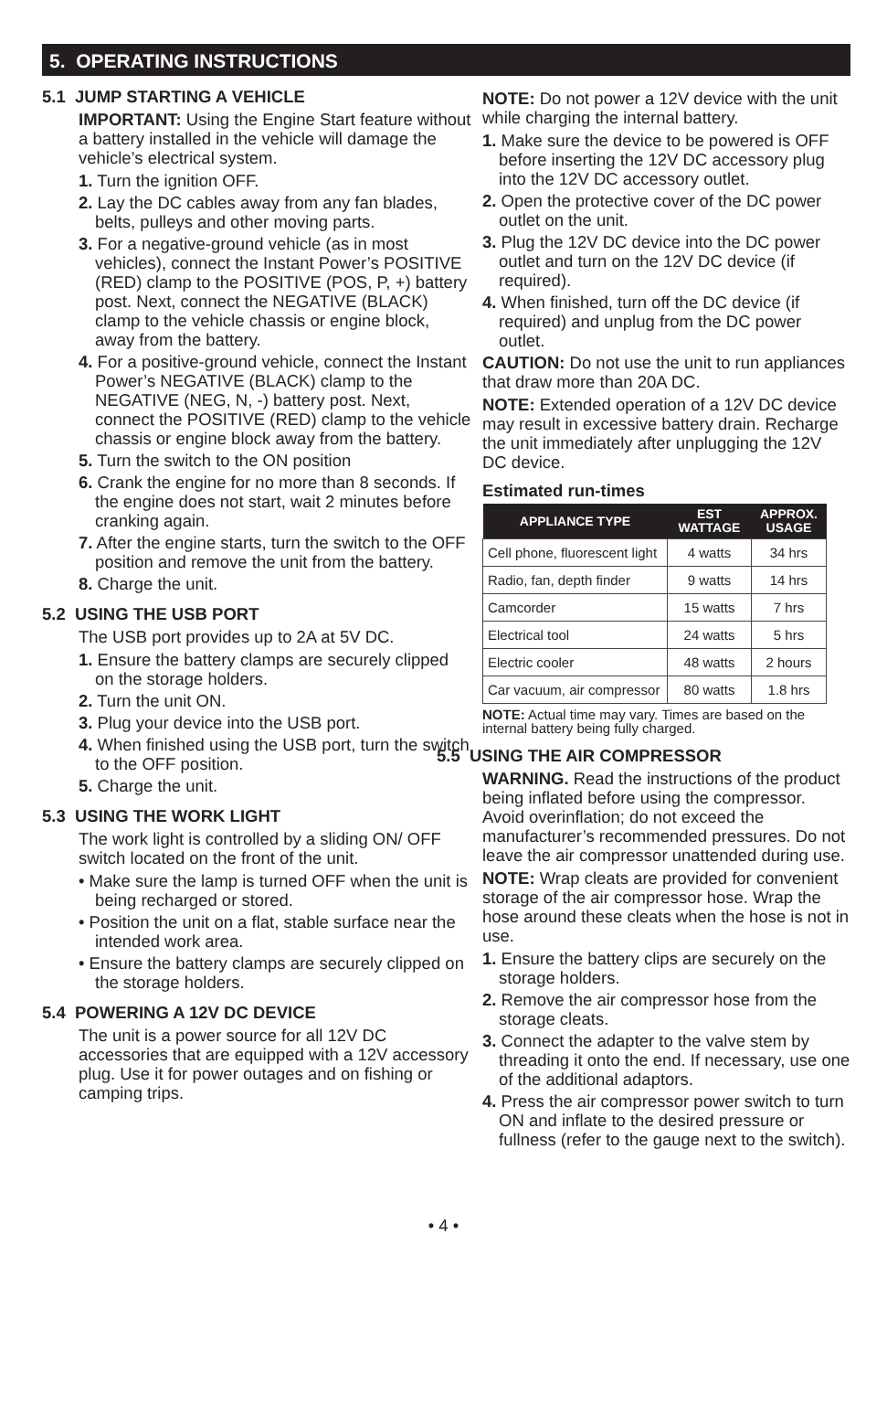5. OPERATING INSTRUCTIONS
5.1 JUMP STARTING A VEHICLE
IMPORTANT: Using the Engine Start feature without a battery installed in the vehicle will damage the vehicle’s electrical system.
1. Turn the ignition OFF.
2. Lay the DC cables away from any fan blades, belts, pulleys and other moving parts.
3. For a negative-ground vehicle (as in most vehicles), connect the Instant Power’s POSITIVE (RED) clamp to the POSITIVE (POS, P, +) battery post. Next, connect the NEGATIVE (BLACK) clamp to the vehicle chassis or engine block, away from the battery.
4. For a positive-ground vehicle, connect the Instant Power’s NEGATIVE (BLACK) clamp to the NEGATIVE (NEG, N, -) battery post. Next, connect the POSITIVE (RED) clamp to the vehicle chassis or engine block away from the battery.
5. Turn the switch to the ON position
6. Crank the engine for no more than 8 seconds. If the engine does not start, wait 2 minutes before cranking again.
7. After the engine starts, turn the switch to the OFF position and remove the unit from the battery.
8. Charge the unit.
5.2 USING THE USB PORT
The USB port provides up to 2A at 5V DC.
1. Ensure the battery clamps are securely clipped on the storage holders.
2. Turn the unit ON.
3. Plug your device into the USB port.
4. When finished using the USB port, turn the switch to the OFF position.
5. Charge the unit.
5.3 USING THE WORK LIGHT
The work light is controlled by a sliding ON/ OFF switch located on the front of the unit.
• Make sure the lamp is turned OFF when the unit is being recharged or stored.
• Position the unit on a flat, stable surface near the intended work area.
• Ensure the battery clamps are securely clipped on the storage holders.
5.4 POWERING A 12V DC DEVICE
The unit is a power source for all 12V DC accessories that are equipped with a 12V accessory plug. Use it for power outages and on fishing or camping trips.
NOTE: Do not power a 12V device with the unit while charging the internal battery.
1. Make sure the device to be powered is OFF before inserting the 12V DC accessory plug into the 12V DC accessory outlet.
2. Open the protective cover of the DC power outlet on the unit.
3. Plug the 12V DC device into the DC power outlet and turn on the 12V DC device (if required).
4. When finished, turn off the DC device (if required) and unplug from the DC power outlet.
CAUTION: Do not use the unit to run appliances that draw more than 20A DC.
NOTE: Extended operation of a 12V DC device may result in excessive battery drain. Recharge the unit immediately after unplugging the 12V DC device.
Estimated run-times
| APPLIANCE TYPE | EST WATTAGE | APPROX. USAGE |
| --- | --- | --- |
| Cell phone, fluorescent light | 4 watts | 34 hrs |
| Radio, fan, depth finder | 9 watts | 14 hrs |
| Camcorder | 15 watts | 7 hrs |
| Electrical tool | 24 watts | 5 hrs |
| Electric cooler | 48 watts | 2 hours |
| Car vacuum, air compressor | 80 watts | 1.8 hrs |
NOTE: Actual time may vary. Times are based on the internal battery being fully charged.
5.5 USING THE AIR COMPRESSOR
WARNING. Read the instructions of the product being inflated before using the compressor. Avoid overinflation; do not exceed the manufacturer’s recommended pressures. Do not leave the air compressor unattended during use.
NOTE: Wrap cleats are provided for convenient storage of the air compressor hose. Wrap the hose around these cleats when the hose is not in use.
1. Ensure the battery clips are securely on the storage holders.
2. Remove the air compressor hose from the storage cleats.
3. Connect the adapter to the valve stem by threading it onto the end. If necessary, use one of the additional adaptors.
4. Press the air compressor power switch to turn ON and inflate to the desired pressure or fullness (refer to the gauge next to the switch).
• 4 •